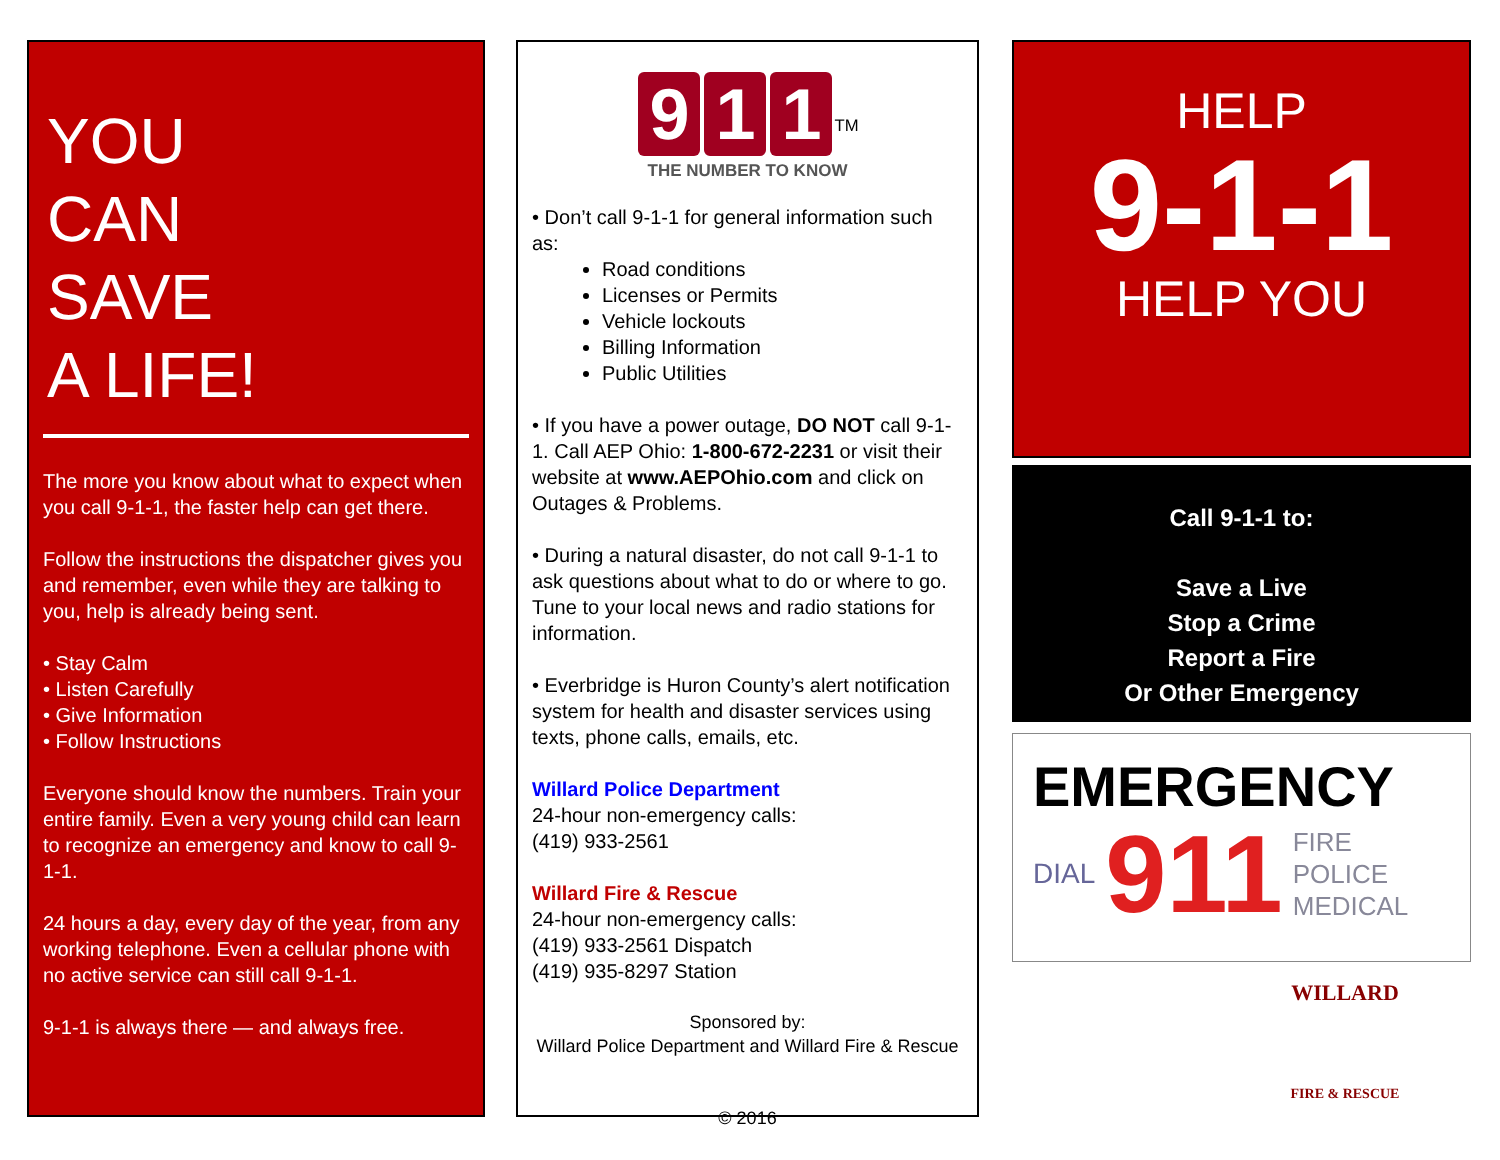YOU
CAN
SAVE
A LIFE!
The more you know about what to expect when you call 9-1-1, the faster help can get there.
Follow the instructions the dispatcher gives you and remember, even while they are talking to you, help is already being sent.
• Stay Calm
• Listen Carefully
• Give Information
• Follow Instructions
Everyone should know the numbers. Train your entire family. Even a very young child can learn to recognize an emergency and know to call 9-1-1.
24 hours a day, every day of the year, from any working telephone. Even a cellular phone with no active service can still call 9-1-1.
9-1-1 is always there — and always free.
9 1 1<sup>TM</sup>
THE NUMBER TO KNOW
• Don’t call 9-1-1 for general information such as:
Road conditions
Licenses or Permits
Vehicle lockouts
Billing Information
Public Utilities
• If you have a power outage, DO NOT call 9-1-1. Call AEP Ohio: 1-800-672-2231 or visit their website at www.AEPOhio.com and click on Outages & Problems.
• During a natural disaster, do not call 9-1-1 to ask questions about what to do or where to go. Tune to your local news and radio stations for information.
• Everbridge is Huron County’s alert notification system for health and disaster services using texts, phone calls, emails, etc.
Willard Police Department
24-hour non-emergency calls:
(419) 933-2561
Willard Fire & Rescue
24-hour non-emergency calls:
(419) 933-2561 Dispatch
(419) 935-8297 Station
Sponsored by:
Willard Police Department and Willard Fire & Rescue
© 2016
HELP
9-1-1
HELP YOU
Call 9-1-1 to:
Save a Live
Stop a Crime
Report a Fire
Or Other Emergency
EMERGENCY
DIAL 911 FIRE
POLICE
MEDICAL
WILLARD
FIRE & RESCUE